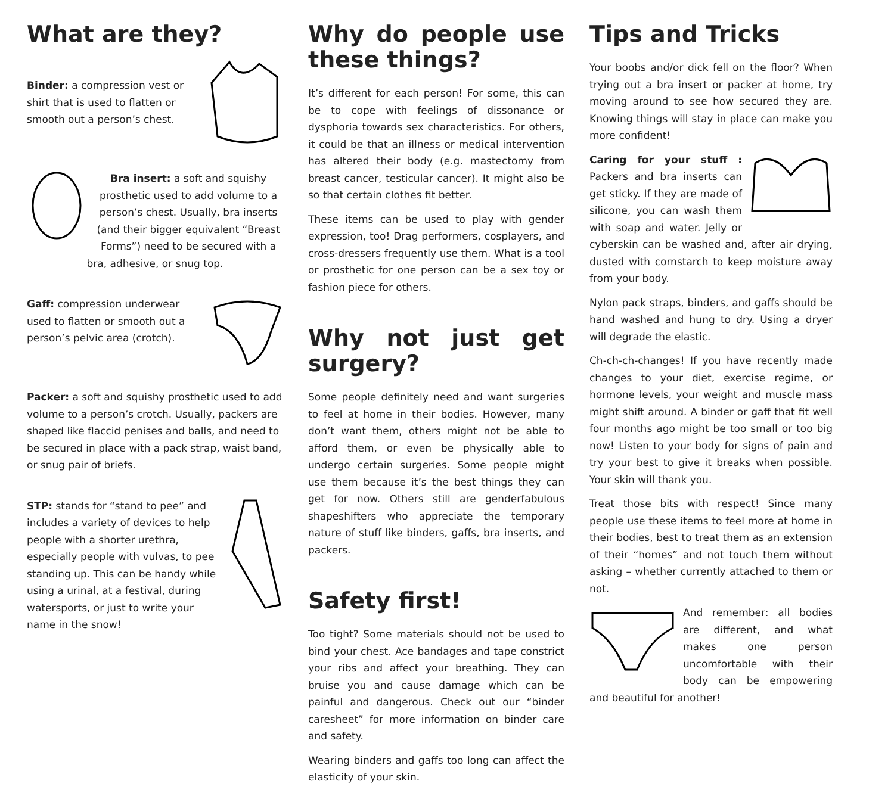What are they?
Binder: a compression vest or shirt that is used to flatten or smooth out a person’s chest.
Bra insert: a soft and squishy prosthetic used to add volume to a person’s chest. Usually, bra inserts (and their bigger equivalent “Breast Forms”) need to be secured with a bra, adhesive, or snug top.
Gaff: compression underwear used to flatten or smooth out a person’s pelvic area (crotch).
Packer: a soft and squishy prosthetic used to add volume to a person’s crotch. Usually, packers are shaped like flaccid penises and balls, and need to be secured in place with a pack strap, waist band, or snug pair of briefs.
STP: stands for “stand to pee” and includes a variety of devices to help people with a shorter urethra, especially people with vulvas, to pee standing up. This can be handy while using a urinal, at a festival, during watersports, or just to write your name in the snow!
Why do people use these things?
It’s different for each person! For some, this can be to cope with feelings of dissonance or dysphoria towards sex characteristics. For others, it could be that an illness or medical intervention has altered their body (e.g. mastectomy from breast cancer, testicular cancer). It might also be so that certain clothes fit better.
These items can be used to play with gender expression, too! Drag performers, cosplayers, and cross-dressers frequently use them. What is a tool or prosthetic for one person can be a sex toy or fashion piece for others.
Why not just get surgery?
Some people definitely need and want surgeries to feel at home in their bodies. However, many don’t want them, others might not be able to afford them, or even be physically able to undergo certain surgeries. Some people might use them because it’s the best things they can get for now. Others still are genderfabulous shapeshifters who appreciate the temporary nature of stuff like binders, gaffs, bra inserts, and packers.
Safety first!
Too tight? Some materials should not be used to bind your chest. Ace bandages and tape constrict your ribs and affect your breathing. They can bruise you and cause damage which can be painful and dangerous. Check out our “binder caresheet” for more information on binder care and safety.
Wearing binders and gaffs too long can affect the elasticity of your skin.
Tips and Tricks
Your boobs and/or dick fell on the floor? When trying out a bra insert or packer at home, try moving around to see how secured they are. Knowing things will stay in place can make you more confident!
Caring for your stuff : Packers and bra inserts can get sticky. If they are made of silicone, you can wash them with soap and water. Jelly or cyberskin can be washed and, after air drying, dusted with cornstarch to keep moisture away from your body.
Nylon pack straps, binders, and gaffs should be hand washed and hung to dry. Using a dryer will degrade the elastic.
Ch-ch-ch-changes! If you have recently made changes to your diet, exercise regime, or hormone levels, your weight and muscle mass might shift around. A binder or gaff that fit well four months ago might be too small or too big now! Listen to your body for signs of pain and try your best to give it breaks when possible. Your skin will thank you.
Treat those bits with respect! Since many people use these items to feel more at home in their bodies, best to treat them as an extension of their “homes” and not touch them without asking – whether currently attached to them or not.
And remember: all bodies are different, and what makes one person uncomfortable with their body can be empowering and beautiful for another!